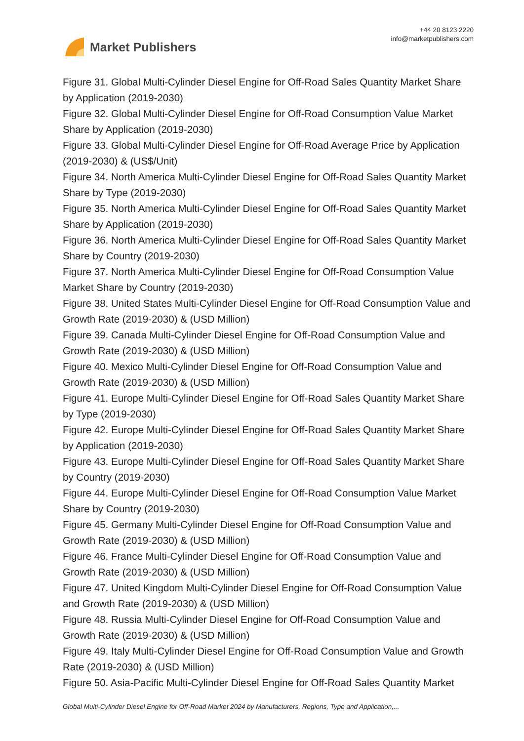Market Publishers
+44 20 8123 2220
info@marketpublishers.com
Figure 31. Global Multi-Cylinder Diesel Engine for Off-Road Sales Quantity Market Share by Application (2019-2030)
Figure 32. Global Multi-Cylinder Diesel Engine for Off-Road Consumption Value Market Share by Application (2019-2030)
Figure 33. Global Multi-Cylinder Diesel Engine for Off-Road Average Price by Application (2019-2030) & (US$/Unit)
Figure 34. North America Multi-Cylinder Diesel Engine for Off-Road Sales Quantity Market Share by Type (2019-2030)
Figure 35. North America Multi-Cylinder Diesel Engine for Off-Road Sales Quantity Market Share by Application (2019-2030)
Figure 36. North America Multi-Cylinder Diesel Engine for Off-Road Sales Quantity Market Share by Country (2019-2030)
Figure 37. North America Multi-Cylinder Diesel Engine for Off-Road Consumption Value Market Share by Country (2019-2030)
Figure 38. United States Multi-Cylinder Diesel Engine for Off-Road Consumption Value and Growth Rate (2019-2030) & (USD Million)
Figure 39. Canada Multi-Cylinder Diesel Engine for Off-Road Consumption Value and Growth Rate (2019-2030) & (USD Million)
Figure 40. Mexico Multi-Cylinder Diesel Engine for Off-Road Consumption Value and Growth Rate (2019-2030) & (USD Million)
Figure 41. Europe Multi-Cylinder Diesel Engine for Off-Road Sales Quantity Market Share by Type (2019-2030)
Figure 42. Europe Multi-Cylinder Diesel Engine for Off-Road Sales Quantity Market Share by Application (2019-2030)
Figure 43. Europe Multi-Cylinder Diesel Engine for Off-Road Sales Quantity Market Share by Country (2019-2030)
Figure 44. Europe Multi-Cylinder Diesel Engine for Off-Road Consumption Value Market Share by Country (2019-2030)
Figure 45. Germany Multi-Cylinder Diesel Engine for Off-Road Consumption Value and Growth Rate (2019-2030) & (USD Million)
Figure 46. France Multi-Cylinder Diesel Engine for Off-Road Consumption Value and Growth Rate (2019-2030) & (USD Million)
Figure 47. United Kingdom Multi-Cylinder Diesel Engine for Off-Road Consumption Value and Growth Rate (2019-2030) & (USD Million)
Figure 48. Russia Multi-Cylinder Diesel Engine for Off-Road Consumption Value and Growth Rate (2019-2030) & (USD Million)
Figure 49. Italy Multi-Cylinder Diesel Engine for Off-Road Consumption Value and Growth Rate (2019-2030) & (USD Million)
Figure 50. Asia-Pacific Multi-Cylinder Diesel Engine for Off-Road Sales Quantity Market
Global Multi-Cylinder Diesel Engine for Off-Road Market 2024 by Manufacturers, Regions, Type and Application,...